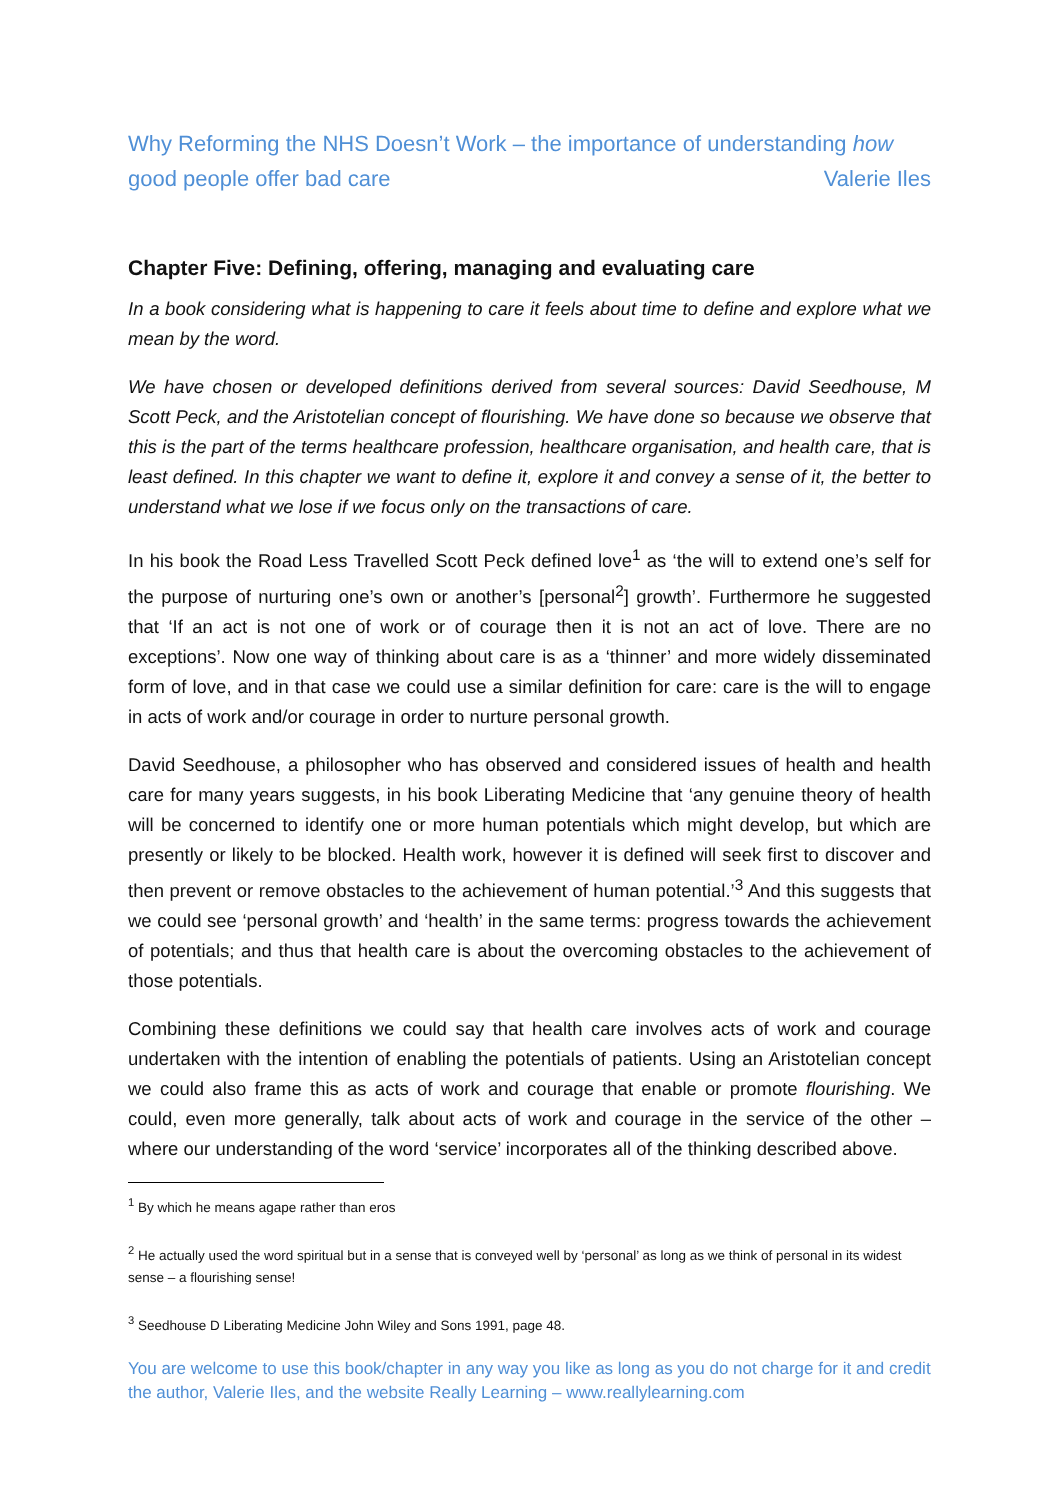Why Reforming the NHS Doesn’t Work – the importance of understanding how
good people offer bad care Valerie Iles
Chapter Five: Defining, offering, managing and evaluating care
In a book considering what is happening to care it feels about time to define and explore what we mean by the word.
We have chosen or developed definitions derived from several sources: David Seedhouse, M Scott Peck, and the Aristotelian concept of flourishing. We have done so because we observe that this is the part of the terms healthcare profession, healthcare organisation, and health care, that is least defined. In this chapter we want to define it, explore it and convey a sense of it, the better to understand what we lose if we focus only on the transactions of care.
In his book the Road Less Travelled Scott Peck defined love<sup>1</sup> as ‘the will to extend one’s self for the purpose of nurturing one’s own or another’s [personal<sup>2</sup>] growth’. Furthermore he suggested that ‘If an act is not one of work or of courage then it is not an act of love. There are no exceptions’. Now one way of thinking about care is as a ‘thinner’ and more widely disseminated form of love, and in that case we could use a similar definition for care: care is the will to engage in acts of work and/or courage in order to nurture personal growth.
David Seedhouse, a philosopher who has observed and considered issues of health and health care for many years suggests, in his book Liberating Medicine that ‘any genuine theory of health will be concerned to identify one or more human potentials which might develop, but which are presently or likely to be blocked. Health work, however it is defined will seek first to discover and then prevent or remove obstacles to the achievement of human potential.’<sup>3</sup> And this suggests that we could see ‘personal growth’ and ‘health’ in the same terms: progress towards the achievement of potentials; and thus that health care is about the overcoming obstacles to the achievement of those potentials.
Combining these definitions we could say that health care involves acts of work and courage undertaken with the intention of enabling the potentials of patients. Using an Aristotelian concept we could also frame this as acts of work and courage that enable or promote flourishing. We could, even more generally, talk about acts of work and courage in the service of the other – where our understanding of the word ‘service’ incorporates all of the thinking described above.
<sup>1</sup> By which he means agape rather than eros
<sup>2</sup> He actually used the word spiritual but in a sense that is conveyed well by ‘personal’ as long as we think of personal in its widest sense – a flourishing sense!
<sup>3</sup> Seedhouse D Liberating Medicine John Wiley and Sons 1991, page 48.
You are welcome to use this book/chapter in any way you like as long as you do not charge for it and credit the author, Valerie Iles, and the website Really Learning – www.reallylearning.com